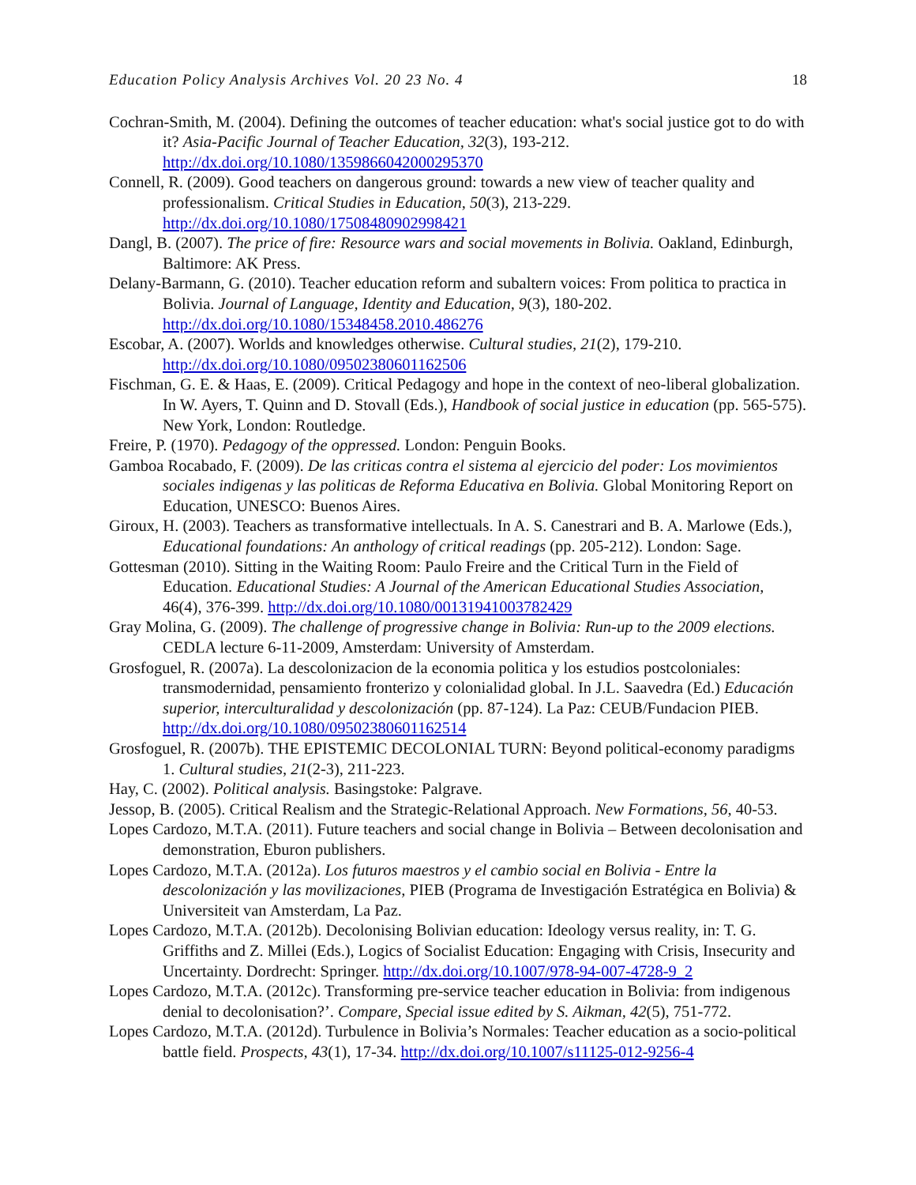Education Policy Analysis Archives Vol. 20 23 No. 4 18
Cochran-Smith, M. (2004). Defining the outcomes of teacher education: what's social justice got to do with it? Asia-Pacific Journal of Teacher Education, 32(3), 193-212. http://dx.doi.org/10.1080/1359866042000295370
Connell, R. (2009). Good teachers on dangerous ground: towards a new view of teacher quality and professionalism. Critical Studies in Education, 50(3), 213-229. http://dx.doi.org/10.1080/17508480902998421
Dangl, B. (2007). The price of fire: Resource wars and social movements in Bolivia. Oakland, Edinburgh, Baltimore: AK Press.
Delany-Barmann, G. (2010). Teacher education reform and subaltern voices: From politica to practica in Bolivia. Journal of Language, Identity and Education, 9(3), 180-202. http://dx.doi.org/10.1080/15348458.2010.486276
Escobar, A. (2007). Worlds and knowledges otherwise. Cultural studies, 21(2), 179-210. http://dx.doi.org/10.1080/09502380601162506
Fischman, G. E. & Haas, E. (2009). Critical Pedagogy and hope in the context of neo-liberal globalization. In W. Ayers, T. Quinn and D. Stovall (Eds.), Handbook of social justice in education (pp. 565-575). New York, London: Routledge.
Freire, P. (1970). Pedagogy of the oppressed. London: Penguin Books.
Gamboa Rocabado, F. (2009). De las criticas contra el sistema al ejercicio del poder: Los movimientos sociales indigenas y las politicas de Reforma Educativa en Bolivia. Global Monitoring Report on Education, UNESCO: Buenos Aires.
Giroux, H. (2003). Teachers as transformative intellectuals. In A. S. Canestrari and B. A. Marlowe (Eds.), Educational foundations: An anthology of critical readings (pp. 205-212). London: Sage.
Gottesman (2010). Sitting in the Waiting Room: Paulo Freire and the Critical Turn in the Field of Education. Educational Studies: A Journal of the American Educational Studies Association, 46(4), 376-399. http://dx.doi.org/10.1080/00131941003782429
Gray Molina, G. (2009). The challenge of progressive change in Bolivia: Run-up to the 2009 elections. CEDLA lecture 6-11-2009, Amsterdam: University of Amsterdam.
Grosfoguel, R. (2007a). La descolonizacion de la economia politica y los estudios postcoloniales: transmodernidad, pensamiento fronterizo y colonialidad global. In J.L. Saavedra (Ed.) Educación superior, interculturalidad y descolonización (pp. 87-124). La Paz: CEUB/Fundacion PIEB. http://dx.doi.org/10.1080/09502380601162514
Grosfoguel, R. (2007b). THE EPISTEMIC DECOLONIAL TURN: Beyond political-economy paradigms 1. Cultural studies, 21(2-3), 211-223.
Hay, C. (2002). Political analysis. Basingstoke: Palgrave.
Jessop, B. (2005). Critical Realism and the Strategic-Relational Approach. New Formations, 56, 40-53.
Lopes Cardozo, M.T.A. (2011). Future teachers and social change in Bolivia – Between decolonisation and demonstration, Eburon publishers.
Lopes Cardozo, M.T.A. (2012a). Los futuros maestros y el cambio social en Bolivia - Entre la descolonización y las movilizaciones, PIEB (Programa de Investigación Estratégica en Bolivia) & Universiteit van Amsterdam, La Paz.
Lopes Cardozo, M.T.A. (2012b). Decolonising Bolivian education: Ideology versus reality, in: T. G. Griffiths and Z. Millei (Eds.), Logics of Socialist Education: Engaging with Crisis, Insecurity and Uncertainty. Dordrecht: Springer. http://dx.doi.org/10.1007/978-94-007-4728-9_2
Lopes Cardozo, M.T.A. (2012c). Transforming pre-service teacher education in Bolivia: from indigenous denial to decolonisation?’. Compare, Special issue edited by S. Aikman, 42(5), 751-772.
Lopes Cardozo, M.T.A. (2012d). Turbulence in Bolivia’s Normales: Teacher education as a socio-political battle field. Prospects, 43(1), 17-34. http://dx.doi.org/10.1007/s11125-012-9256-4